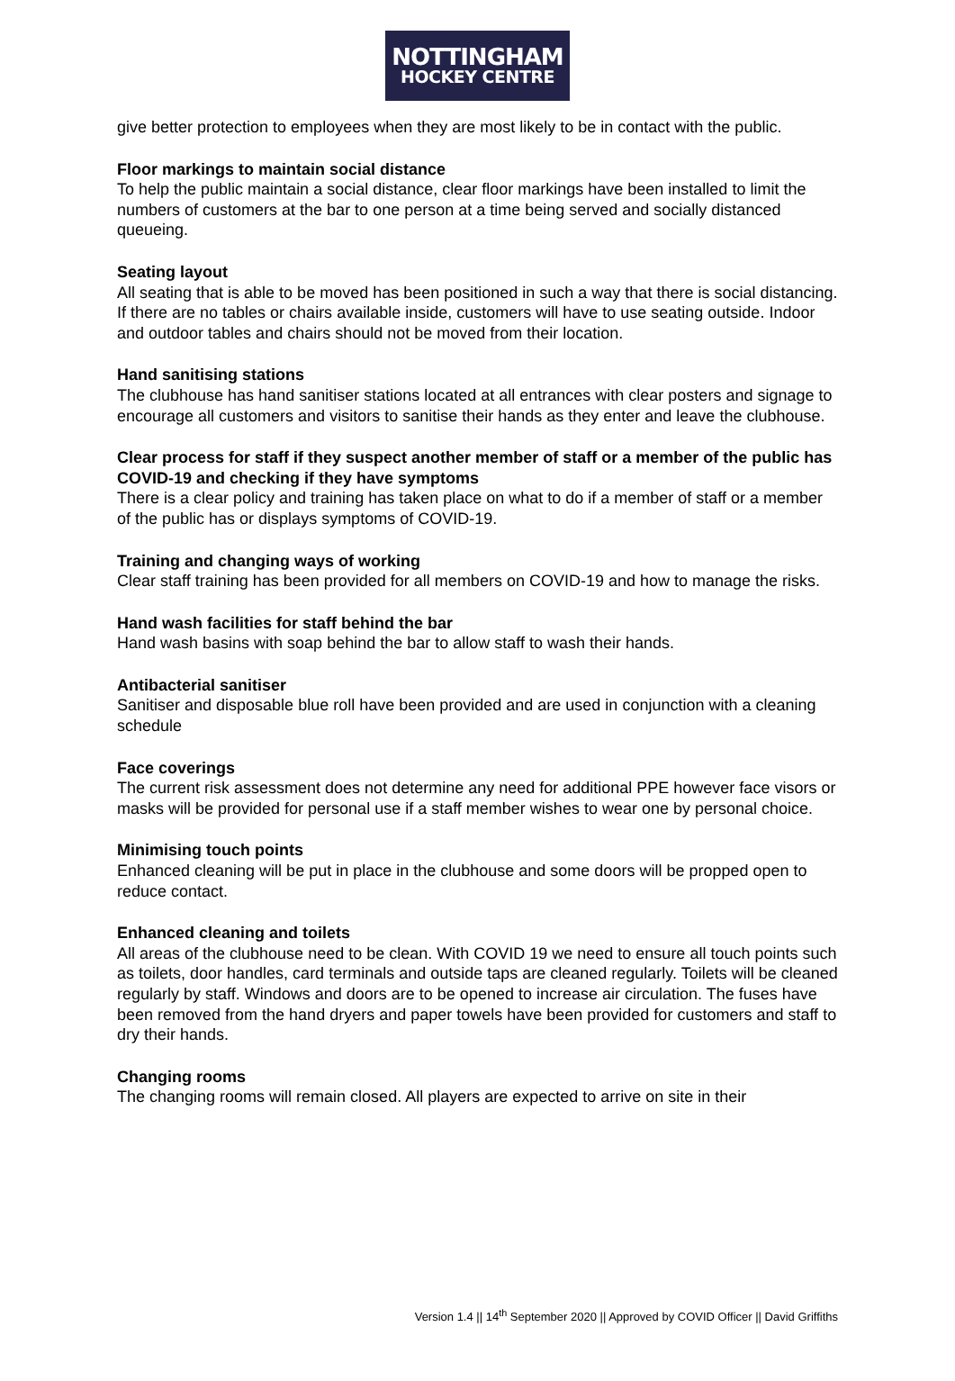NOTTINGHAM
HOCKEY CENTRE
give better protection to employees when they are most likely to be in contact with the public.
Floor markings to maintain social distance
To help the public maintain a social distance, clear floor markings have been installed to limit the numbers of customers at the bar to one person at a time being served and socially distanced queueing.
Seating layout
All seating that is able to be moved has been positioned in such a way that there is social distancing. If there are no tables or chairs available inside, customers will have to use seating outside. Indoor and outdoor tables and chairs should not be moved from their location.
Hand sanitising stations
The clubhouse has hand sanitiser stations located at all entrances with clear posters and signage to encourage all customers and visitors to sanitise their hands as they enter and leave the clubhouse.
Clear process for staff if they suspect another member of staff or a member of the public has COVID-19 and checking if they have symptoms
There is a clear policy and training has taken place on what to do if a member of staff or a member of the public has or displays symptoms of COVID-19.
Training and changing ways of working
Clear staff training has been provided for all members on COVID-19 and how to manage the risks.
Hand wash facilities for staff behind the bar
Hand wash basins with soap behind the bar to allow staff to wash their hands.
Antibacterial sanitiser
Sanitiser and disposable blue roll have been provided and are used in conjunction with a cleaning schedule
Face coverings
The current risk assessment does not determine any need for additional PPE however face visors or masks will be provided for personal use if a staff member wishes to wear one by personal choice.
Minimising touch points
Enhanced cleaning will be put in place in the clubhouse and some doors will be propped open to reduce contact.
Enhanced cleaning and toilets
All areas of the clubhouse need to be clean. With COVID 19 we need to ensure all touch points such as toilets, door handles, card terminals and outside taps are cleaned regularly. Toilets will be cleaned regularly by staff. Windows and doors are to be opened to increase air circulation. The fuses have been removed from the hand dryers and paper towels have been provided for customers and staff to dry their hands.
Changing rooms
The changing rooms will remain closed. All players are expected to arrive on site in their
Version 1.4 || 14<sup>th</sup> September 2020 || Approved by COVID Officer || David Griffiths